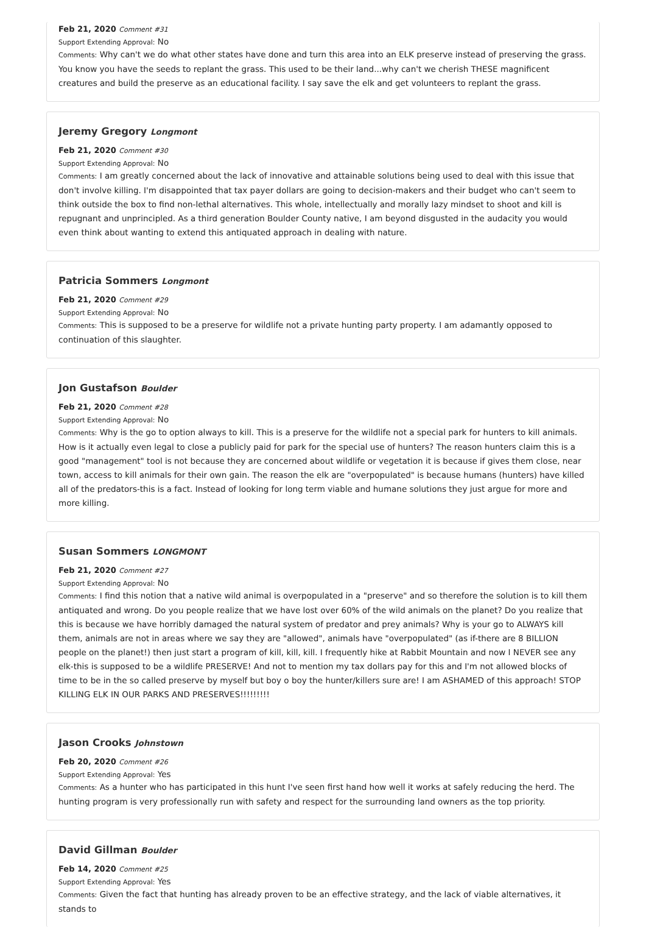Feb 21, 2020 Comment #31
Support Extending Approval: No
Comments: Why can't we do what other states have done and turn this area into an ELK preserve instead of preserving the grass. You know you have the seeds to replant the grass. This used to be their land...why can't we cherish THESE magnificent creatures and build the preserve as an educational facility. I say save the elk and get volunteers to replant the grass.
Jeremy Gregory Longmont
Feb 21, 2020 Comment #30
Support Extending Approval: No
Comments: I am greatly concerned about the lack of innovative and attainable solutions being used to deal with this issue that don't involve killing. I'm disappointed that tax payer dollars are going to decision-makers and their budget who can't seem to think outside the box to find non-lethal alternatives. This whole, intellectually and morally lazy mindset to shoot and kill is repugnant and unprincipled. As a third generation Boulder County native, I am beyond disgusted in the audacity you would even think about wanting to extend this antiquated approach in dealing with nature.
Patricia Sommers Longmont
Feb 21, 2020 Comment #29
Support Extending Approval: No
Comments: This is supposed to be a preserve for wildlife not a private hunting party property. I am adamantly opposed to continuation of this slaughter.
Jon Gustafson Boulder
Feb 21, 2020 Comment #28
Support Extending Approval: No
Comments: Why is the go to option always to kill. This is a preserve for the wildlife not a special park for hunters to kill animals. How is it actually even legal to close a publicly paid for park for the special use of hunters? The reason hunters claim this is a good "management" tool is not because they are concerned about wildlife or vegetation it is because if gives them close, near town, access to kill animals for their own gain. The reason the elk are "overpopulated" is because humans (hunters) have killed all of the predators-this is a fact. Instead of looking for long term viable and humane solutions they just argue for more and more killing.
Susan Sommers LONGMONT
Feb 21, 2020 Comment #27
Support Extending Approval: No
Comments: I find this notion that a native wild animal is overpopulated in a "preserve" and so therefore the solution is to kill them antiquated and wrong. Do you people realize that we have lost over 60% of the wild animals on the planet? Do you realize that this is because we have horribly damaged the natural system of predator and prey animals? Why is your go to ALWAYS kill them, animals are not in areas where we say they are "allowed", animals have "overpopulated" (as if-there are 8 BILLION people on the planet!) then just start a program of kill, kill, kill. I frequently hike at Rabbit Mountain and now I NEVER see any elk-this is supposed to be a wildlife PRESERVE! And not to mention my tax dollars pay for this and I'm not allowed blocks of time to be in the so called preserve by myself but boy o boy the hunter/killers sure are! I am ASHAMED of this approach! STOP KILLING ELK IN OUR PARKS AND PRESERVES!!!!!!!!!
Jason Crooks Johnstown
Feb 20, 2020 Comment #26
Support Extending Approval: Yes
Comments: As a hunter who has participated in this hunt I've seen first hand how well it works at safely reducing the herd. The hunting program is very professionally run with safety and respect for the surrounding land owners as the top priority.
David Gillman Boulder
Feb 14, 2020 Comment #25
Support Extending Approval: Yes
Comments: Given the fact that hunting has already proven to be an effective strategy, and the lack of viable alternatives, it stands to